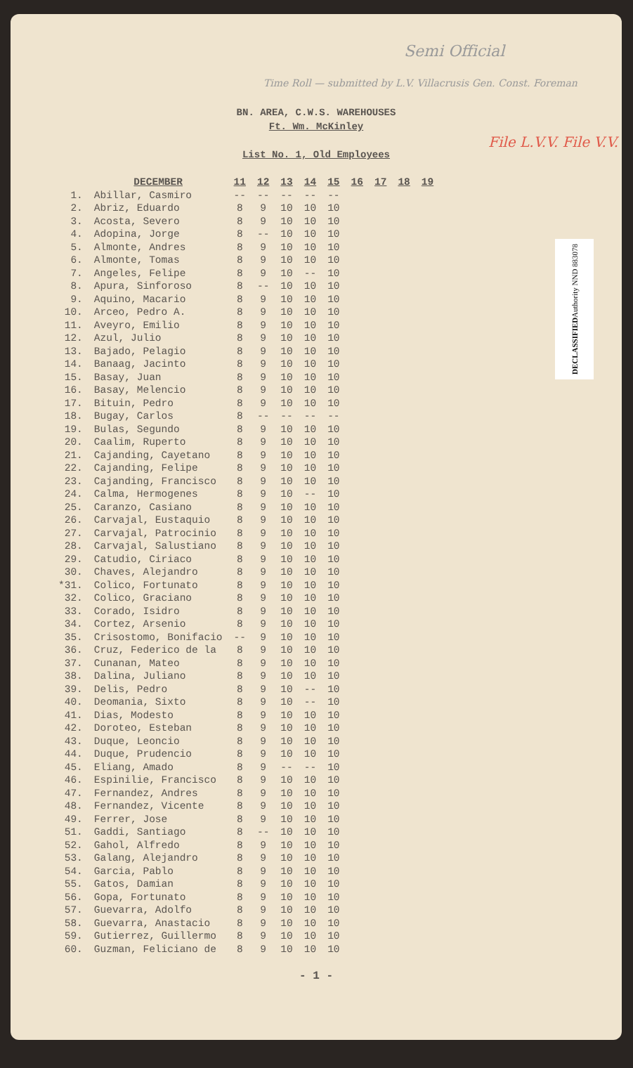Semi Official
Time Roll — submitted by L.V. Villacrusis Gen. Const. Foreman
File L.V.V. File V.V.
DECLASSIFIED Authority NND 883078
BN. AREA, C.W.S. WAREHOUSES
Ft. Wm. McKinley
List No. 1, Old Employees
| | DECEMBER | 11 | 12 | 13 | 14 | 15 | 16 | 17 | 18 | 19 |
| --- | --- | --- | --- | --- | --- | --- | --- | --- | --- | --- |
| 1. | Abillar, Casmiro | -- | -- | -- | -- | -- | | | | |
| 2. | Abriz, Eduardo | 8 | 9 | 10 | 10 | 10 | | | | |
| 3. | Acosta, Severo | 8 | 9 | 10 | 10 | 10 | | | | |
| 4. | Adopina, Jorge | 8 | -- | 10 | 10 | 10 | | | | |
| 5. | Almonte, Andres | 8 | 9 | 10 | 10 | 10 | | | | |
| 6. | Almonte, Tomas | 8 | 9 | 10 | 10 | 10 | | | | |
| 7. | Angeles, Felipe | 8 | 9 | 10 | -- | 10 | | | | |
| 8. | Apura, Sinforoso | 8 | -- | 10 | 10 | 10 | | | | |
| 9. | Aquino, Macario | 8 | 9 | 10 | 10 | 10 | | | | |
| 10. | Arceo, Pedro A. | 8 | 9 | 10 | 10 | 10 | | | | |
| 11. | Aveyro, Emilio | 8 | 9 | 10 | 10 | 10 | | | | |
| 12. | Azul, Julio | 8 | 9 | 10 | 10 | 10 | | | | |
| 13. | Bajado, Pelagio | 8 | 9 | 10 | 10 | 10 | | | | |
| 14. | Banaag, Jacinto | 8 | 9 | 10 | 10 | 10 | | | | |
| 15. | Basay, Juan | 8 | 9 | 10 | 10 | 10 | | | | |
| 16. | Basay, Melencio | 8 | 9 | 10 | 10 | 10 | | | | |
| 17. | Bituin, Pedro | 8 | 9 | 10 | 10 | 10 | | | | |
| 18. | Bugay, Carlos | 8 | -- | -- | -- | -- | | | | |
| 19. | Bulas, Segundo | 8 | 9 | 10 | 10 | 10 | | | | |
| 20. | Caalim, Ruperto | 8 | 9 | 10 | 10 | 10 | | | | |
| 21. | Cajanding, Cayetano | 8 | 9 | 10 | 10 | 10 | | | | |
| 22. | Cajanding, Felipe | 8 | 9 | 10 | 10 | 10 | | | | |
| 23. | Cajanding, Francisco | 8 | 9 | 10 | 10 | 10 | | | | |
| 24. | Calma, Hermogenes | 8 | 9 | 10 | -- | 10 | | | | |
| 25. | Caranzo, Casiano | 8 | 9 | 10 | 10 | 10 | | | | |
| 26. | Carvajal, Eustaquio | 8 | 9 | 10 | 10 | 10 | | | | |
| 27. | Carvajal, Patrocinio | 8 | 9 | 10 | 10 | 10 | | | | |
| 28. | Carvajal, Salustiano | 8 | 9 | 10 | 10 | 10 | | | | |
| 29. | Catudio, Ciriaco | 8 | 9 | 10 | 10 | 10 | | | | |
| 30. | Chaves, Alejandro | 8 | 9 | 10 | 10 | 10 | | | | |
| *31. | Colico, Fortunato | 8 | 9 | 10 | 10 | 10 | | | | |
| 32. | Colico, Graciano | 8 | 9 | 10 | 10 | 10 | | | | |
| 33. | Corado, Isidro | 8 | 9 | 10 | 10 | 10 | | | | |
| 34. | Cortez, Arsenio | 8 | 9 | 10 | 10 | 10 | | | | |
| 35. | Crisostomo, Bonifacio | -- | 9 | 10 | 10 | 10 | | | | |
| 36. | Cruz, Federico de la | 8 | 9 | 10 | 10 | 10 | | | | |
| 37. | Cunanan, Mateo | 8 | 9 | 10 | 10 | 10 | | | | |
| 38. | Dalina, Juliano | 8 | 9 | 10 | 10 | 10 | | | | |
| 39. | Delis, Pedro | 8 | 9 | 10 | -- | 10 | | | | |
| 40. | Deomania, Sixto | 8 | 9 | 10 | -- | 10 | | | | |
| 41. | Dias, Modesto | 8 | 9 | 10 | 10 | 10 | | | | |
| 42. | Doroteo, Esteban | 8 | 9 | 10 | 10 | 10 | | | | |
| 43. | Duque, Leoncio | 8 | 9 | 10 | 10 | 10 | | | | |
| 44. | Duque, Prudencio | 8 | 9 | 10 | 10 | 10 | | | | |
| 45. | Eliang, Amado | 8 | 9 | -- | -- | 10 | | | | |
| 46. | Espinilie, Francisco | 8 | 9 | 10 | 10 | 10 | | | | |
| 47. | Fernandez, Andres | 8 | 9 | 10 | 10 | 10 | | | | |
| 48. | Fernandez, Vicente | 8 | 9 | 10 | 10 | 10 | | | | |
| 49. | Ferrer, Jose | 8 | 9 | 10 | 10 | 10 | | | | |
| 51. | Gaddi, Santiago | 8 | -- | 10 | 10 | 10 | | | | |
| 52. | Gahol, Alfredo | 8 | 9 | 10 | 10 | 10 | | | | |
| 53. | Galang, Alejandro | 8 | 9 | 10 | 10 | 10 | | | | |
| 54. | Garcia, Pablo | 8 | 9 | 10 | 10 | 10 | | | | |
| 55. | Gatos, Damian | 8 | 9 | 10 | 10 | 10 | | | | |
| 56. | Gopa, Fortunato | 8 | 9 | 10 | 10 | 10 | | | | |
| 57. | Guevarra, Adolfo | 8 | 9 | 10 | 10 | 10 | | | | |
| 58. | Guevarra, Anastacio | 8 | 9 | 10 | 10 | 10 | | | | |
| 59. | Gutierrez, Guillermo | 8 | 9 | 10 | 10 | 10 | | | | |
| 60. | Guzman, Feliciano de | 8 | 9 | 10 | 10 | 10 | | | | |
- 1 -